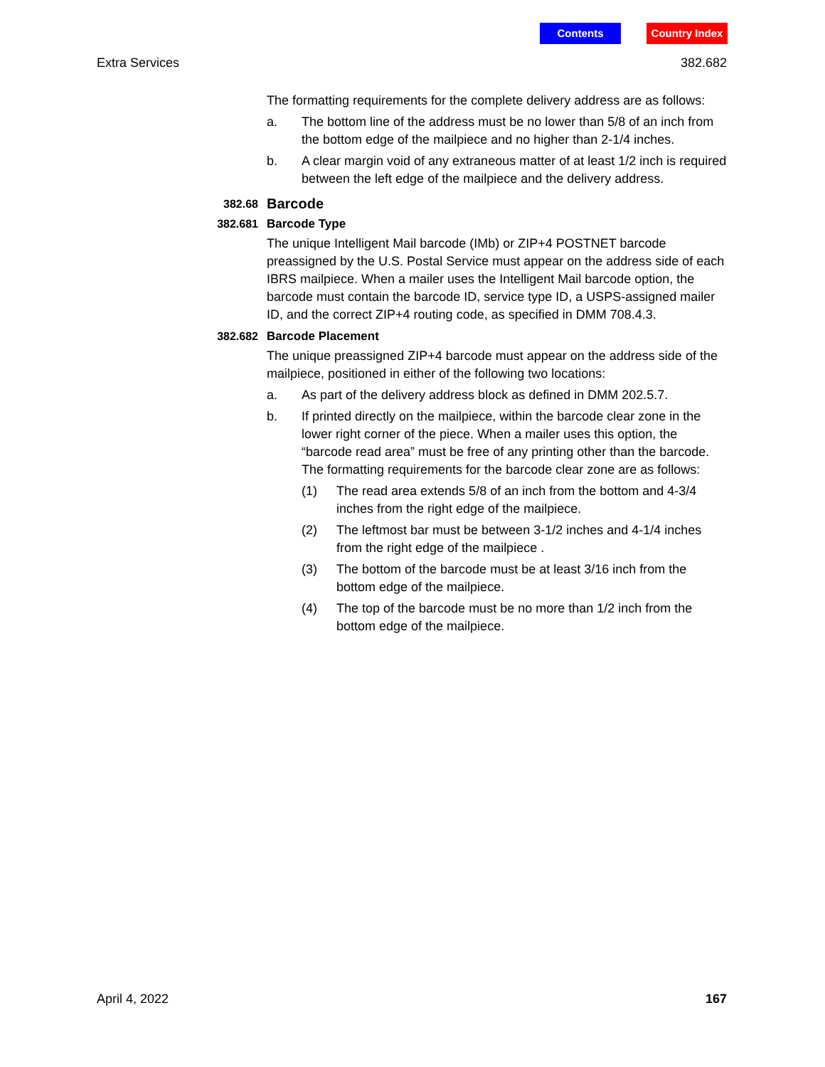Contents Country Index
Extra Services 382.682
The formatting requirements for the complete delivery address are as follows:
a. The bottom line of the address must be no lower than 5/8 of an inch from the bottom edge of the mailpiece and no higher than 2-1/4 inches.
b. A clear margin void of any extraneous matter of at least 1/2 inch is required between the left edge of the mailpiece and the delivery address.
382.68 Barcode
382.681 Barcode Type
The unique Intelligent Mail barcode (IMb) or ZIP+4 POSTNET barcode preassigned by the U.S. Postal Service must appear on the address side of each IBRS mailpiece. When a mailer uses the Intelligent Mail barcode option, the barcode must contain the barcode ID, service type ID, a USPS-assigned mailer ID, and the correct ZIP+4 routing code, as specified in DMM 708.4.3.
382.682 Barcode Placement
The unique preassigned ZIP+4 barcode must appear on the address side of the mailpiece, positioned in either of the following two locations:
a. As part of the delivery address block as defined in DMM 202.5.7.
b. If printed directly on the mailpiece, within the barcode clear zone in the lower right corner of the piece. When a mailer uses this option, the “barcode read area” must be free of any printing other than the barcode. The formatting requirements for the barcode clear zone are as follows:
(1) The read area extends 5/8 of an inch from the bottom and 4-3/4 inches from the right edge of the mailpiece.
(2) The leftmost bar must be between 3-1/2 inches and 4-1/4 inches from the right edge of the mailpiece .
(3) The bottom of the barcode must be at least 3/16 inch from the bottom edge of the mailpiece.
(4) The top of the barcode must be no more than 1/2 inch from the bottom edge of the mailpiece.
April 4, 2022 167